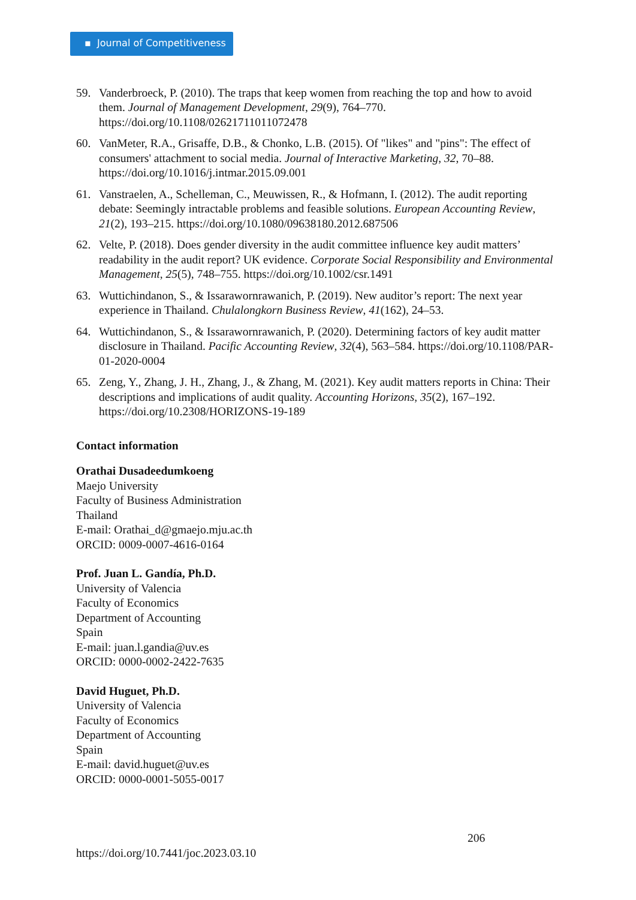▪ Journal of Competitiveness
59. Vanderbroeck, P. (2010). The traps that keep women from reaching the top and how to avoid them. Journal of Management Development, 29(9), 764–770. https://doi.org/10.1108/02621711011072478
60. VanMeter, R.A., Grisaffe, D.B., & Chonko, L.B. (2015). Of "likes" and "pins": The effect of consumers' attachment to social media. Journal of Interactive Marketing, 32, 70–88. https://doi.org/10.1016/j.intmar.2015.09.001
61. Vanstraelen, A., Schelleman, C., Meuwissen, R., & Hofmann, I. (2012). The audit reporting debate: Seemingly intractable problems and feasible solutions. European Accounting Review, 21(2), 193–215. https://doi.org/10.1080/09638180.2012.687506
62. Velte, P. (2018). Does gender diversity in the audit committee influence key audit matters’ readability in the audit report? UK evidence. Corporate Social Responsibility and Environmental Management, 25(5), 748–755. https://doi.org/10.1002/csr.1491
63. Wuttichindanon, S., & Issarawornrawanich, P. (2019). New auditor’s report: The next year experience in Thailand. Chulalongkorn Business Review, 41(162), 24–53.
64. Wuttichindanon, S., & Issarawornrawanich, P. (2020). Determining factors of key audit matter disclosure in Thailand. Pacific Accounting Review, 32(4), 563–584. https://doi.org/10.1108/PAR-01-2020-0004
65. Zeng, Y., Zhang, J. H., Zhang, J., & Zhang, M. (2021). Key audit matters reports in China: Their descriptions and implications of audit quality. Accounting Horizons, 35(2), 167–192. https://doi.org/10.2308/HORIZONS-19-189
Contact information
Orathai Dusadeedumkoeng
Maejo University
Faculty of Business Administration
Thailand
E-mail: Orathai_d@gmaejo.mju.ac.th
ORCID: 0009-0007-4616-0164
Prof. Juan L. Gandía, Ph.D.
University of Valencia
Faculty of Economics
Department of Accounting
Spain
E-mail: juan.l.gandia@uv.es
ORCID: 0000-0002-2422-7635
David Huguet, Ph.D.
University of Valencia
Faculty of Economics
Department of Accounting
Spain
E-mail: david.huguet@uv.es
ORCID: 0000-0001-5055-0017
206
https://doi.org/10.7441/joc.2023.03.10